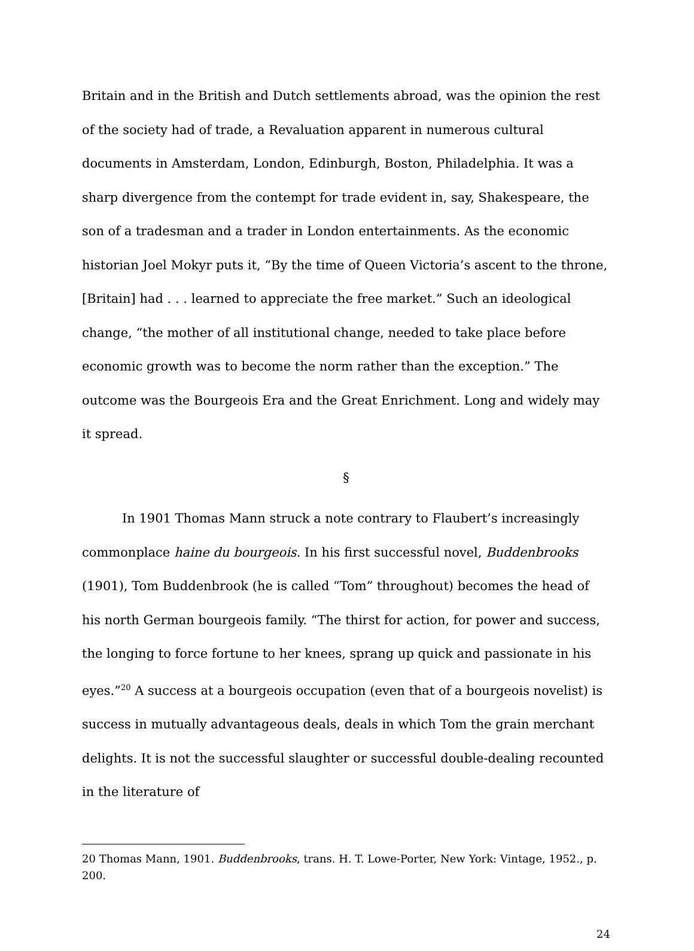Britain and in the British and Dutch settlements abroad, was the opinion the rest of the society had of trade, a Revaluation apparent in numerous cultural documents in Amsterdam, London, Edinburgh, Boston, Philadelphia. It was a sharp divergence from the contempt for trade evident in, say, Shakespeare, the son of a tradesman and a trader in London entertainments. As the economic historian Joel Mokyr puts it, “By the time of Queen Victoria’s ascent to the throne, [Britain] had . . . learned to appreciate the free market.” Such an ideological change, “the mother of all institutional change, needed to take place before economic growth was to become the norm rather than the exception.” The outcome was the Bourgeois Era and the Great Enrichment. Long and widely may it spread.
§
In 1901 Thomas Mann struck a note contrary to Flaubert’s increasingly commonplace haine du bourgeois. In his first successful novel, Buddenbrooks (1901), Tom Buddenbrook (he is called “Tom” throughout) becomes the head of his north German bourgeois family. “The thirst for action, for power and success, the longing to force fortune to her knees, sprang up quick and passionate in his eyes.”<sup>20</sup> A success at a bourgeois occupation (even that of a bourgeois novelist) is success in mutually advantageous deals, deals in which Tom the grain merchant delights. It is not the successful slaughter or successful double-dealing recounted in the literature of
20 Thomas Mann, 1901. Buddenbrooks, trans. H. T. Lowe-Porter, New York: Vintage, 1952., p. 200.
24